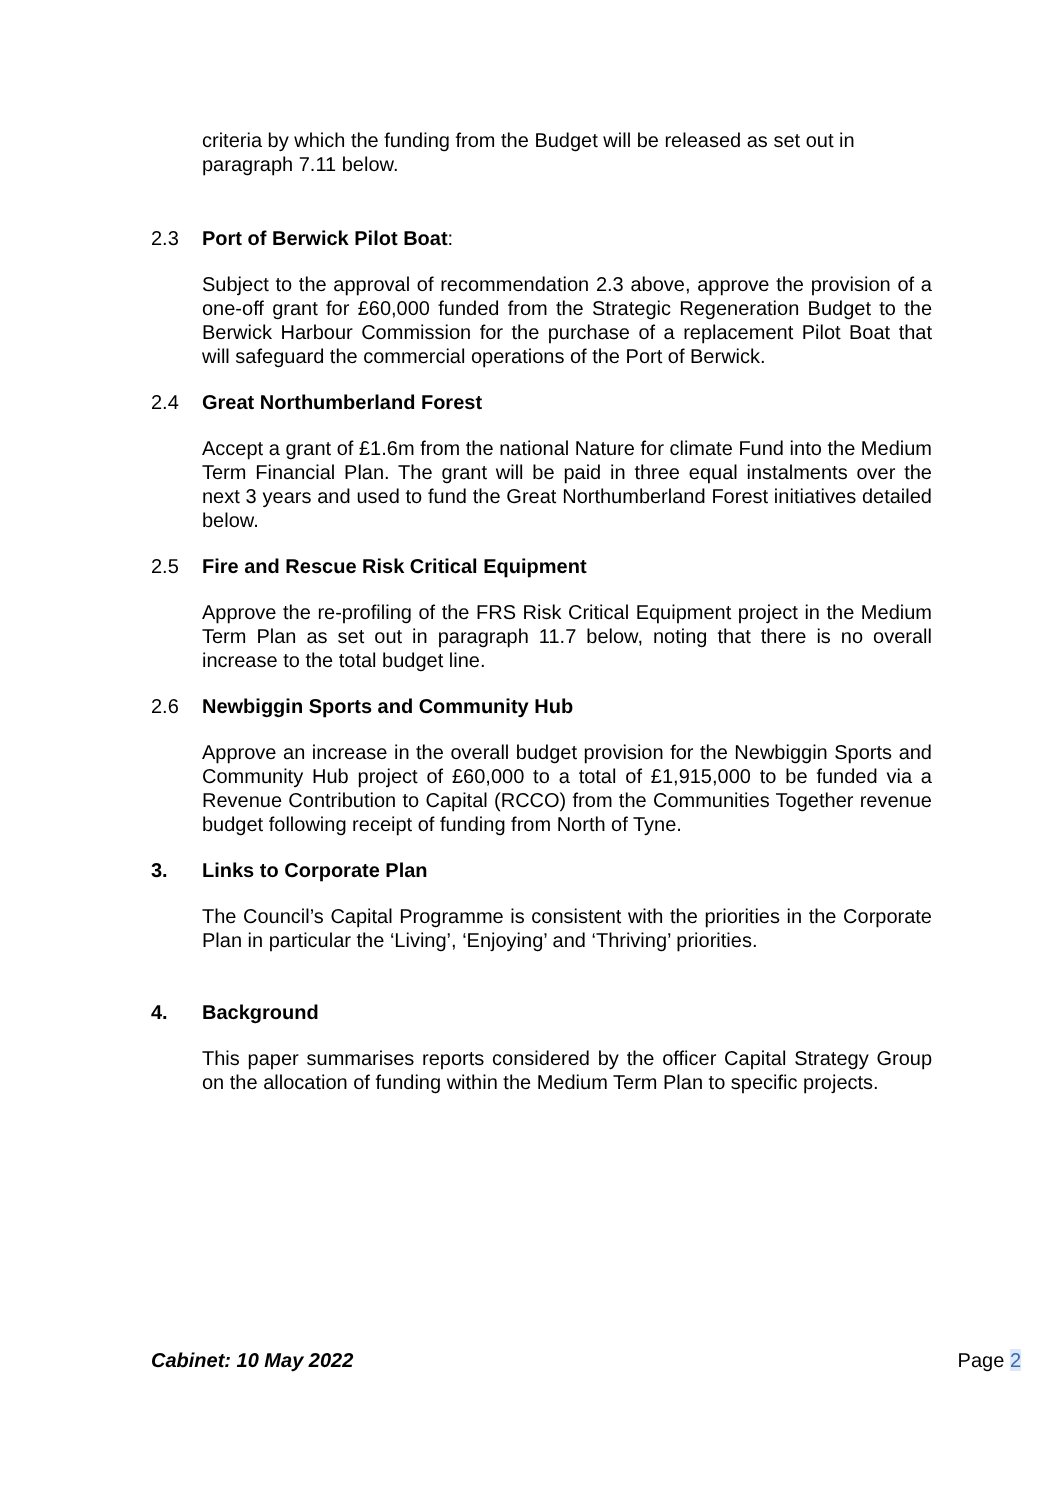criteria by which the funding from the Budget will be released as set out in paragraph 7.11 below.
2.3 Port of Berwick Pilot Boat:
Subject to the approval of recommendation 2.3 above, approve the provision of a one-off grant for £60,000 funded from the Strategic Regeneration Budget to the Berwick Harbour Commission for the purchase of a replacement Pilot Boat that will safeguard the commercial operations of the Port of Berwick.
2.4 Great Northumberland Forest
Accept a grant of £1.6m from the national Nature for climate Fund into the Medium Term Financial Plan. The grant will be paid in three equal instalments over the next 3 years and used to fund the Great Northumberland Forest initiatives detailed below.
2.5 Fire and Rescue Risk Critical Equipment
Approve the re-profiling of the FRS Risk Critical Equipment project in the Medium Term Plan as set out in paragraph 11.7 below, noting that there is no overall increase to the total budget line.
2.6 Newbiggin Sports and Community Hub
Approve an increase in the overall budget provision for the Newbiggin Sports and Community Hub project of £60,000 to a total of £1,915,000 to be funded via a Revenue Contribution to Capital (RCCO) from the Communities Together revenue budget following receipt of funding from North of Tyne.
3. Links to Corporate Plan
The Council’s Capital Programme is consistent with the priorities in the Corporate Plan in particular the ‘Living’, ‘Enjoying’ and ‘Thriving’ priorities.
4. Background
This paper summarises reports considered by the officer Capital Strategy Group on the allocation of funding within the Medium Term Plan to specific projects.
Cabinet: 10 May 2022 Page 2